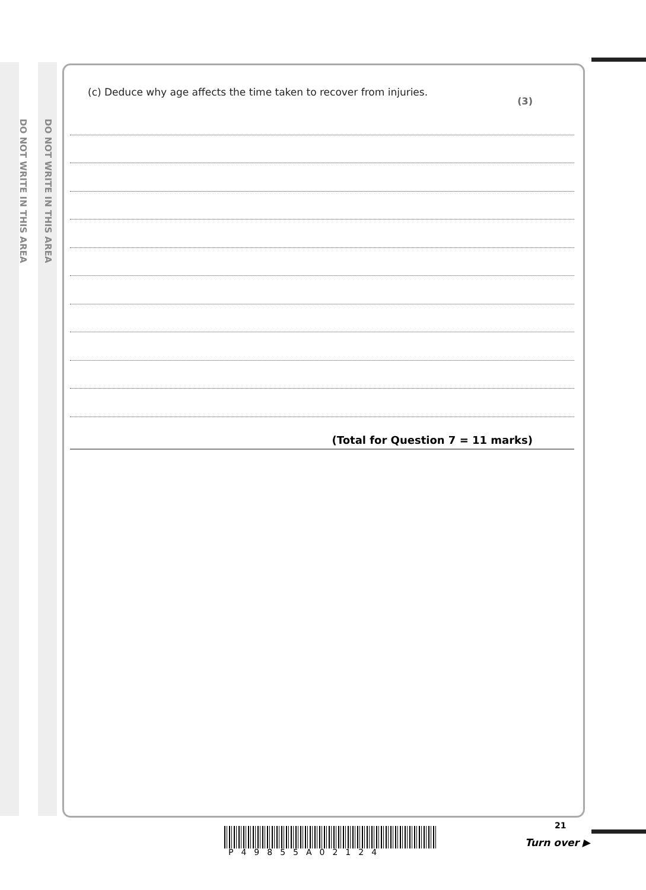DO NOT WRITE IN THIS AREA
DO NOT WRITE IN THIS AREA
(c) Deduce why age affects the time taken to recover from injuries.
(3)
(Total for Question 7 = 11 marks)
P49855A02124
21
Turn over ▶